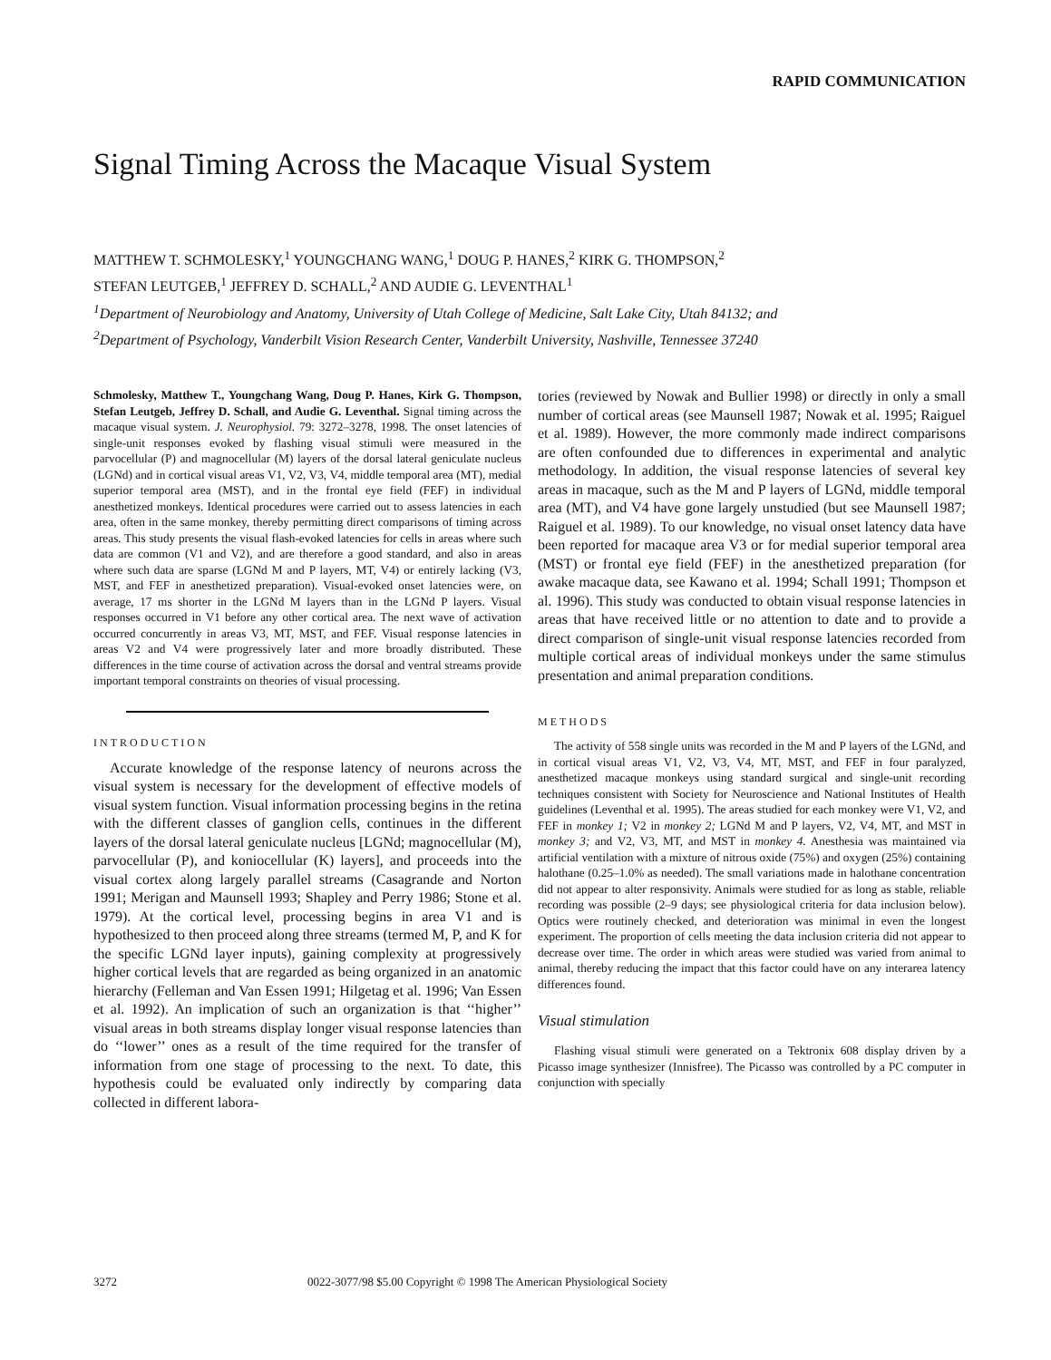RAPID COMMUNICATION
Signal Timing Across the Macaque Visual System
MATTHEW T. SCHMOLESKY,<sup>1</sup> YOUNGCHANG WANG,<sup>1</sup> DOUG P. HANES,<sup>2</sup> KIRK G. THOMPSON,<sup>2</sup>
STEFAN LEUTGEB,<sup>1</sup> JEFFREY D. SCHALL,<sup>2</sup> AND AUDIE G. LEVENTHAL<sup>1</sup>
<sup>1</sup> Department of Neurobiology and Anatomy, University of Utah College of Medicine, Salt Lake City, Utah 84132; and
<sup>2</sup> Department of Psychology, Vanderbilt Vision Research Center, Vanderbilt University, Nashville, Tennessee 37240
Schmolesky, Matthew T., Youngchang Wang, Doug P. Hanes, Kirk G. Thompson, Stefan Leutgeb, Jeffrey D. Schall, and Audie G. Leventhal. Signal timing across the macaque visual system. J. Neurophysiol. 79: 3272–3278, 1998. The onset latencies of single-unit responses evoked by flashing visual stimuli were measured in the parvocellular (P) and magnocellular (M) layers of the dorsal lateral geniculate nucleus (LGNd) and in cortical visual areas V1, V2, V3, V4, middle temporal area (MT), medial superior temporal area (MST), and in the frontal eye field (FEF) in individual anesthetized monkeys. Identical procedures were carried out to assess latencies in each area, often in the same monkey, thereby permitting direct comparisons of timing across areas. This study presents the visual flash-evoked latencies for cells in areas where such data are common (V1 and V2), and are therefore a good standard, and also in areas where such data are sparse (LGNd M and P layers, MT, V4) or entirely lacking (V3, MST, and FEF in anesthetized preparation). Visual-evoked onset latencies were, on average, 17 ms shorter in the LGNd M layers than in the LGNd P layers. Visual responses occurred in V1 before any other cortical area. The next wave of activation occurred concurrently in areas V3, MT, MST, and FEF. Visual response latencies in areas V2 and V4 were progressively later and more broadly distributed. These differences in the time course of activation across the dorsal and ventral streams provide important temporal constraints on theories of visual processing.
INTRODUCTION
Accurate knowledge of the response latency of neurons across the visual system is necessary for the development of effective models of visual system function. Visual information processing begins in the retina with the different classes of ganglion cells, continues in the different layers of the dorsal lateral geniculate nucleus [LGNd; magnocellular (M), parvocellular (P), and koniocellular (K) layers], and proceeds into the visual cortex along largely parallel streams (Casagrande and Norton 1991; Merigan and Maunsell 1993; Shapley and Perry 1986; Stone et al. 1979). At the cortical level, processing begins in area V1 and is hypothesized to then proceed along three streams (termed M, P, and K for the specific LGNd layer inputs), gaining complexity at progressively higher cortical levels that are regarded as being organized in an anatomic hierarchy (Felleman and Van Essen 1991; Hilgetag et al. 1996; Van Essen et al. 1992). An implication of such an organization is that ‘‘higher’’ visual areas in both streams display longer visual response latencies than do ‘‘lower’’ ones as a result of the time required for the transfer of information from one stage of processing to the next. To date, this hypothesis could be evaluated only indirectly by comparing data collected in different labora-
tories (reviewed by Nowak and Bullier 1998) or directly in only a small number of cortical areas (see Maunsell 1987; Nowak et al. 1995; Raiguel et al. 1989). However, the more commonly made indirect comparisons are often confounded due to differences in experimental and analytic methodology. In addition, the visual response latencies of several key areas in macaque, such as the M and P layers of LGNd, middle temporal area (MT), and V4 have gone largely unstudied (but see Maunsell 1987; Raiguel et al. 1989). To our knowledge, no visual onset latency data have been reported for macaque area V3 or for medial superior temporal area (MST) or frontal eye field (FEF) in the anesthetized preparation (for awake macaque data, see Kawano et al. 1994; Schall 1991; Thompson et al. 1996). This study was conducted to obtain visual response latencies in areas that have received little or no attention to date and to provide a direct comparison of single-unit visual response latencies recorded from multiple cortical areas of individual monkeys under the same stimulus presentation and animal preparation conditions.
METHODS
The activity of 558 single units was recorded in the M and P layers of the LGNd, and in cortical visual areas V1, V2, V3, V4, MT, MST, and FEF in four paralyzed, anesthetized macaque monkeys using standard surgical and single-unit recording techniques consistent with Society for Neuroscience and National Institutes of Health guidelines (Leventhal et al. 1995). The areas studied for each monkey were V1, V2, and FEF in monkey 1; V2 in monkey 2; LGNd M and P layers, V2, V4, MT, and MST in monkey 3; and V2, V3, MT, and MST in monkey 4. Anesthesia was maintained via artificial ventilation with a mixture of nitrous oxide (75%) and oxygen (25%) containing halothane (0.25–1.0% as needed). The small variations made in halothane concentration did not appear to alter responsivity. Animals were studied for as long as stable, reliable recording was possible (2–9 days; see physiological criteria for data inclusion below). Optics were routinely checked, and deterioration was minimal in even the longest experiment. The proportion of cells meeting the data inclusion criteria did not appear to decrease over time. The order in which areas were studied was varied from animal to animal, thereby reducing the impact that this factor could have on any interarea latency differences found.
Visual stimulation
Flashing visual stimuli were generated on a Tektronix 608 display driven by a Picasso image synthesizer (Innisfree). The Picasso was controlled by a PC computer in conjunction with specially
3272 0022-3077/98 $5.00 Copyright © 1998 The American Physiological Society